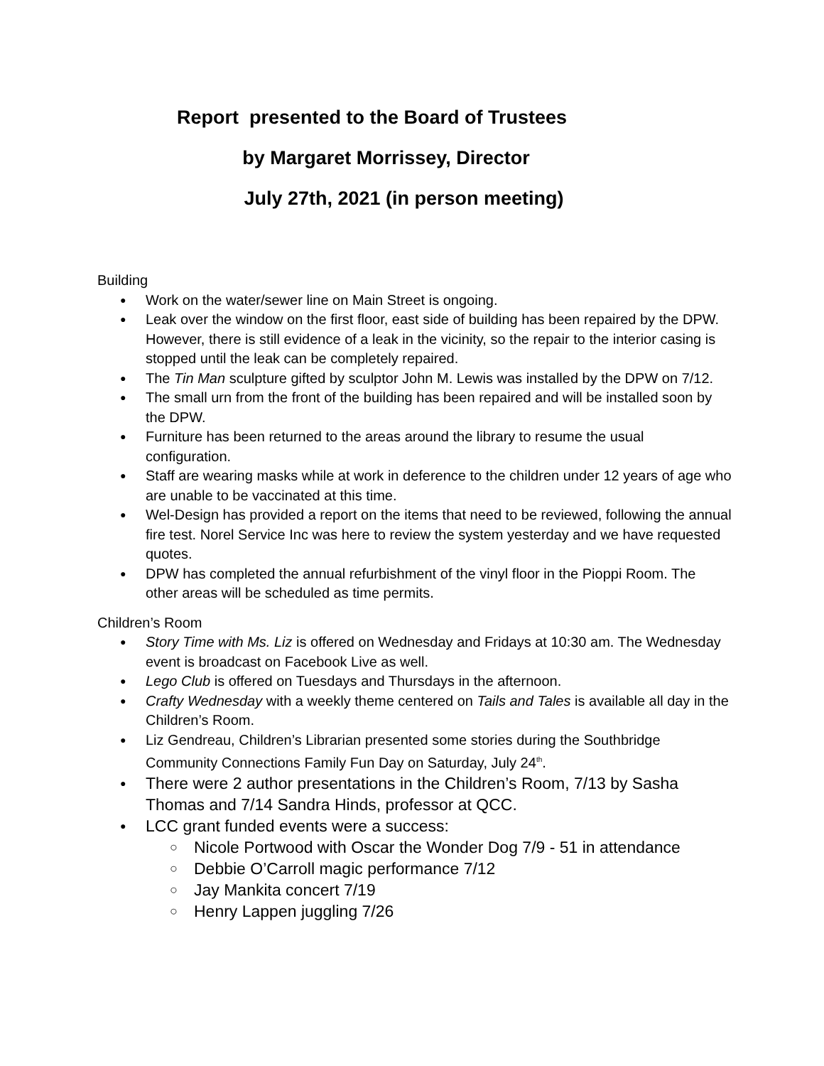Report presented to the Board of Trustees
by Margaret Morrissey, Director
July 27th, 2021 (in person meeting)
Building
Work on the water/sewer line on Main Street is ongoing.
Leak over the window on the first floor, east side of building has been repaired by the DPW. However, there is still evidence of a leak in the vicinity, so the repair to the interior casing is stopped until the leak can be completely repaired.
The Tin Man sculpture gifted by sculptor John M. Lewis was installed by the DPW on 7/12.
The small urn from the front of the building has been repaired and will be installed soon by the DPW.
Furniture has been returned to the areas around the library to resume the usual configuration.
Staff are wearing masks while at work in deference to the children under 12 years of age who are unable to be vaccinated at this time.
Wel-Design has provided a report on the items that need to be reviewed, following the annual fire test. Norel Service Inc was here to review the system yesterday and we have requested quotes.
DPW has completed the annual refurbishment of the vinyl floor in the Pioppi Room. The other areas will be scheduled as time permits.
Children’s Room
Story Time with Ms. Liz is offered on Wednesday and Fridays at 10:30 am. The Wednesday event is broadcast on Facebook Live as well.
Lego Club is offered on Tuesdays and Thursdays in the afternoon.
Crafty Wednesday with a weekly theme centered on Tails and Tales is available all day in the Children’s Room.
Liz Gendreau, Children’s Librarian presented some stories during the Southbridge Community Connections Family Fun Day on Saturday, July 24<sup>th</sup>.
There were 2 author presentations in the Children’s Room, 7/13 by Sasha Thomas and 7/14 Sandra Hinds, professor at QCC.
LCC grant funded events were a success:
Nicole Portwood with Oscar the Wonder Dog 7/9 - 51 in attendance
Debbie O’Carroll magic performance 7/12
Jay Mankita concert 7/19
Henry Lappen juggling 7/26